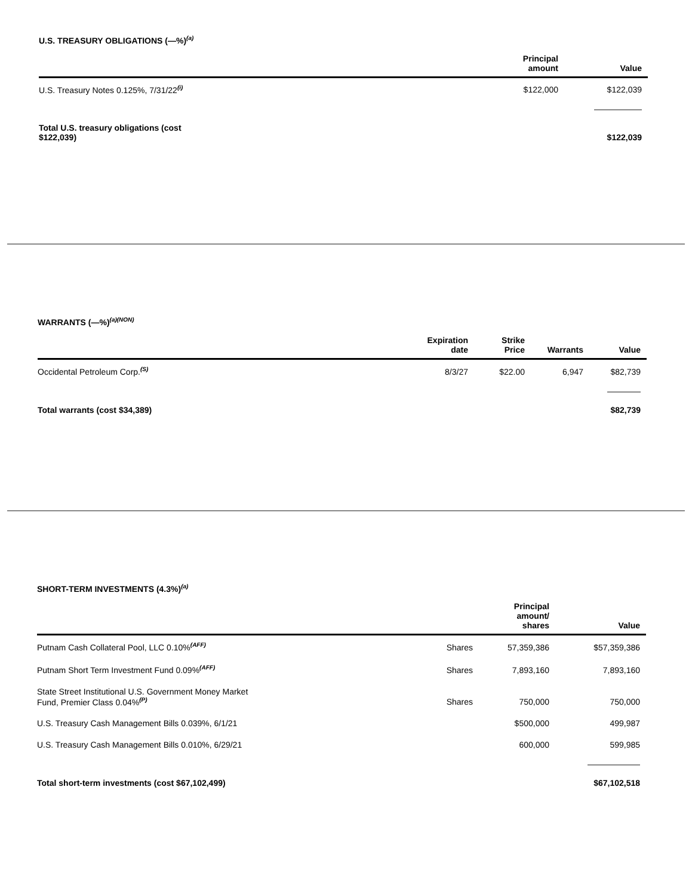U.S. TREASURY OBLIGATIONS (—%)<sup>(a)</sup>
| | Principal amount | Value |
| --- | --- | --- |
| U.S. Treasury Notes 0.125%, 7/31/22<sup>(i)</sup> | $122,000 | $122,039 |
| Total U.S. treasury obligations (cost $122,039) | | $122,039 |
WARRANTS (—%)<sup>(a)(NON)</sup>
| | Expiration date | Strike Price | Warrants | Value |
| --- | --- | --- | --- | --- |
| Occidental Petroleum Corp.<sup>(S)</sup> | 8/3/27 | $22.00 | 6,947 | $82,739 |
| Total warrants (cost $34,389) | | | | $82,739 |
SHORT-TERM INVESTMENTS (4.3%)<sup>(a)</sup>
| | | Principal amount/ shares | Value |
| --- | --- | --- | --- |
| Putnam Cash Collateral Pool, LLC 0.10%<sup>(AFF)</sup> | Shares | 57,359,386 | $57,359,386 |
| Putnam Short Term Investment Fund 0.09%<sup>(AFF)</sup> | Shares | 7,893,160 | 7,893,160 |
| State Street Institutional U.S. Government Money Market Fund, Premier Class 0.04%<sup>(P)</sup> | Shares | 750,000 | 750,000 |
| U.S. Treasury Cash Management Bills 0.039%, 6/1/21 | | $500,000 | 499,987 |
| U.S. Treasury Cash Management Bills 0.010%, 6/29/21 | | 600,000 | 599,985 |
| Total short-term investments (cost $67,102,499) | | | $67,102,518 |